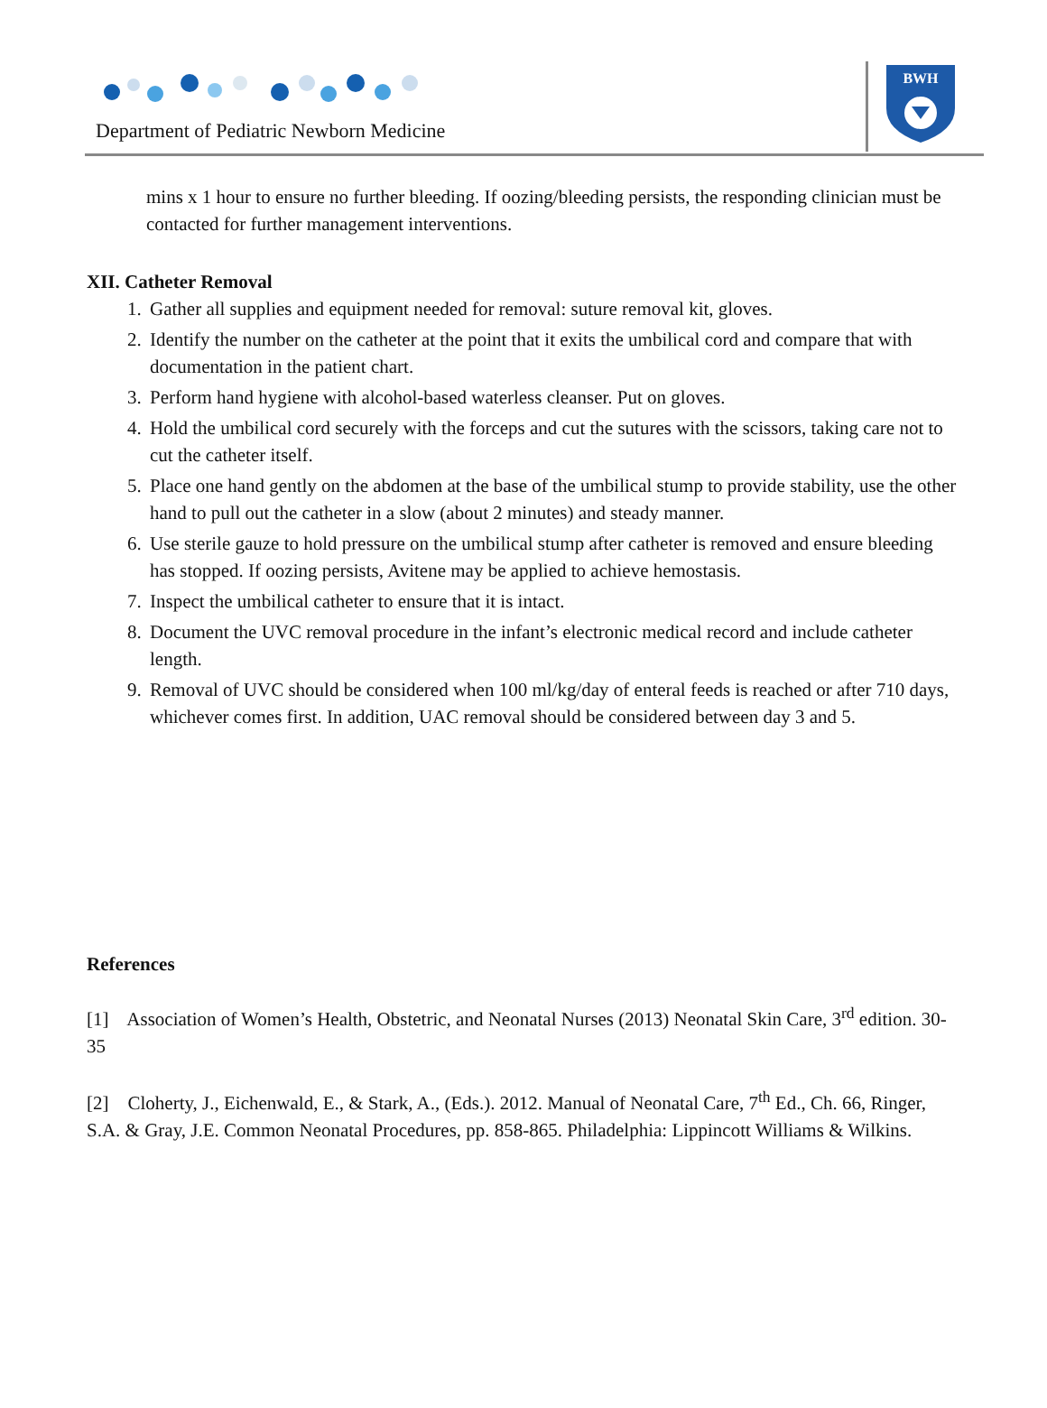Department of Pediatric Newborn Medicine
BWH
mins x 1 hour to ensure no further bleeding. If oozing/bleeding persists, the responding clinician must be contacted for further management interventions.
XII. Catheter Removal
1. Gather all supplies and equipment needed for removal: suture removal kit, gloves.
2. Identify the number on the catheter at the point that it exits the umbilical cord and compare that with documentation in the patient chart.
3. Perform hand hygiene with alcohol-based waterless cleanser. Put on gloves.
4. Hold the umbilical cord securely with the forceps and cut the sutures with the scissors, taking care not to cut the catheter itself.
5. Place one hand gently on the abdomen at the base of the umbilical stump to provide stability, use the other hand to pull out the catheter in a slow (about 2 minutes) and steady manner.
6. Use sterile gauze to hold pressure on the umbilical stump after catheter is removed and ensure bleeding has stopped. If oozing persists, Avitene may be applied to achieve hemostasis.
7. Inspect the umbilical catheter to ensure that it is intact.
8. Document the UVC removal procedure in the infant’s electronic medical record and include catheter length.
9. Removal of UVC should be considered when 100 ml/kg/day of enteral feeds is reached or after 710 days, whichever comes first. In addition, UAC removal should be considered between day 3 and 5.
References
[1] Association of Women’s Health, Obstetric, and Neonatal Nurses (2013) Neonatal Skin Care, 3<sup>rd</sup> edition. 30-35
[2] Cloherty, J., Eichenwald, E., & Stark, A., (Eds.). 2012. Manual of Neonatal Care, 7<sup>th</sup> Ed., Ch. 66, Ringer, S.A. & Gray, J.E. Common Neonatal Procedures, pp. 858-865. Philadelphia: Lippincott Williams & Wilkins.